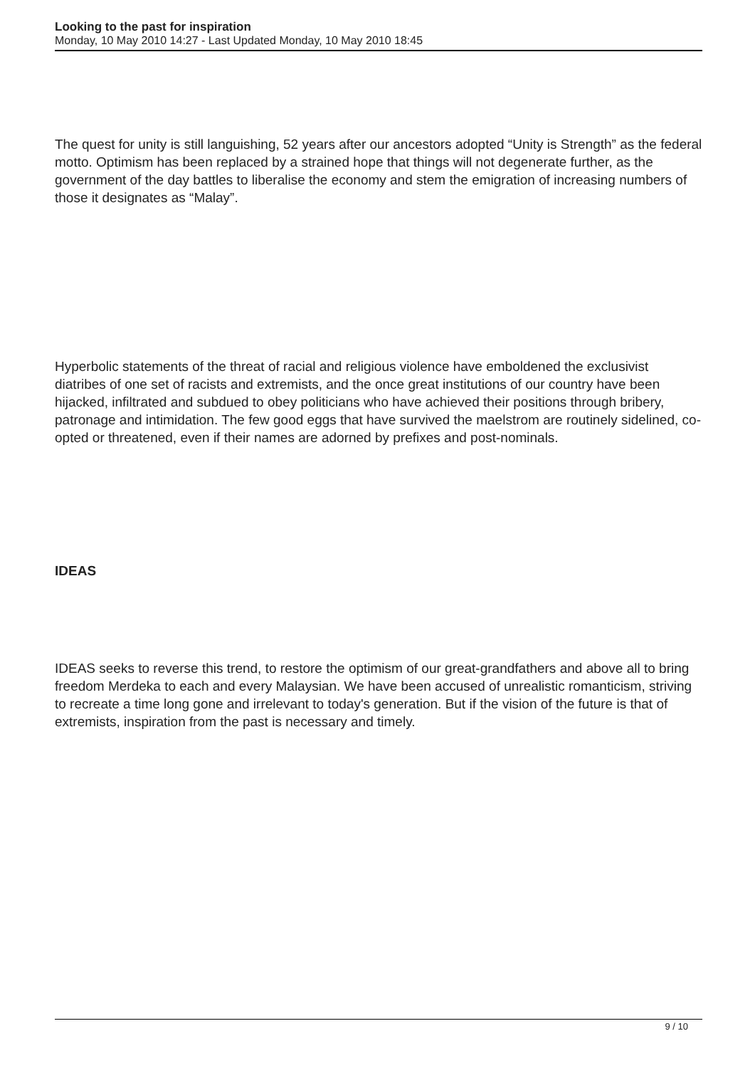Looking to the past for inspiration
Monday, 10 May 2010 14:27 - Last Updated Monday, 10 May 2010 18:45
The quest for unity is still languishing, 52 years after our ancestors adopted “Unity is Strength” as the federal motto. Optimism has been replaced by a strained hope that things will not degenerate further, as the government of the day battles to liberalise the economy and stem the emigration of increasing numbers of those it designates as “Malay”.
Hyperbolic statements of the threat of racial and religious violence have emboldened the exclusivist diatribes of one set of racists and extremists, and the once great institutions of our country have been hijacked, infiltrated and subdued to obey politicians who have achieved their positions through bribery, patronage and intimidation. The few good eggs that have survived the maelstrom are routinely sidelined, co-opted or threatened, even if their names are adorned by prefixes and post-nominals.
IDEAS
IDEAS seeks to reverse this trend, to restore the optimism of our great-grandfathers and above all to bring freedom Merdeka to each and every Malaysian. We have been accused of unrealistic romanticism, striving to recreate a time long gone and irrelevant to today's generation. But if the vision of the future is that of extremists, inspiration from the past is necessary and timely.
9 / 10